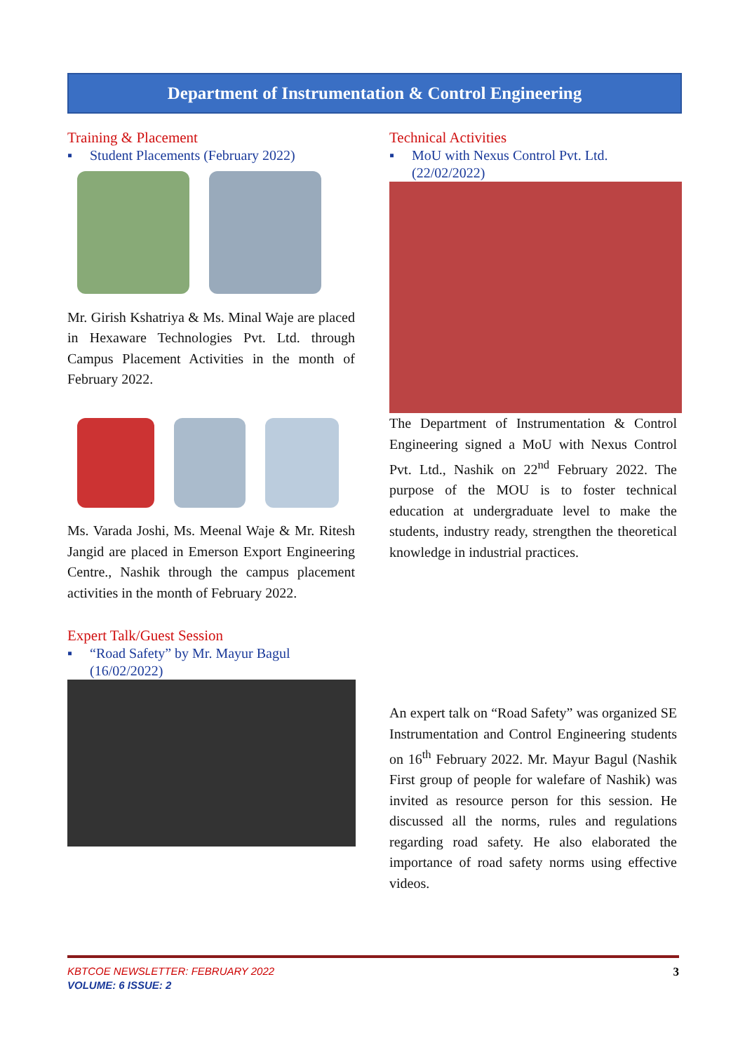Department of Instrumentation & Control Engineering
Training & Placement
▪ Student Placements (February 2022)
Mr. Girish Kshatriya & Ms. Minal Waje are placed in Hexaware Technologies Pvt. Ltd. through Campus Placement Activities in the month of February 2022.
Ms. Varada Joshi, Ms. Meenal Waje & Mr. Ritesh Jangid are placed in Emerson Export Engineering Centre., Nashik through the campus placement activities in the month of February 2022.
Expert Talk/Guest Session
▪ “Road Safety” by Mr. Mayur Bagul (16/02/2022)
Technical Activities
▪ MoU with Nexus Control Pvt. Ltd. (22/02/2022)
The Department of Instrumentation & Control Engineering signed a MoU with Nexus Control Pvt. Ltd., Nashik on 22<sup>nd</sup> February 2022. The purpose of the MOU is to foster technical education at undergraduate level to make the students, industry ready, strengthen the theoretical knowledge in industrial practices.
An expert talk on “Road Safety” was organized SE Instrumentation and Control Engineering students on 16<sup>th</sup> February 2022. Mr. Mayur Bagul (Nashik First group of people for walefare of Nashik) was invited as resource person for this session. He discussed all the norms, rules and regulations regarding road safety. He also elaborated the importance of road safety norms using effective videos.
KBTCOE NEWSLETTER: FEBRUARY 2022 3
VOLUME: 6 ISSUE: 2